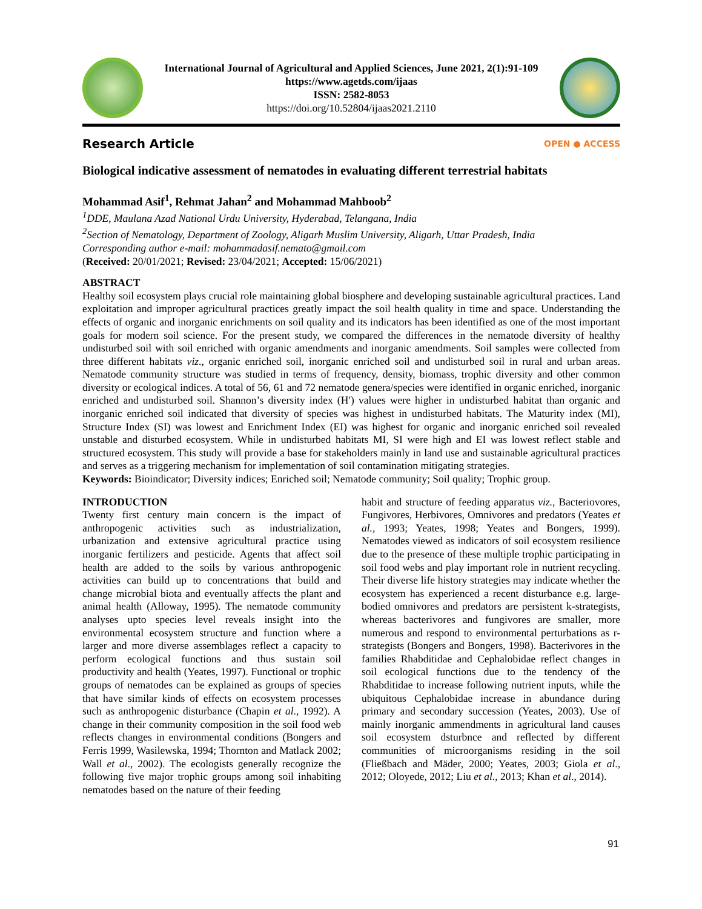International Journal of Agricultural and Applied Sciences, June 2021, 2(1):91-109
https://www.agetds.com/ijaas
ISSN: 2582-8053
https://doi.org/10.52804/ijaas2021.2110
Research Article
OPEN ● ACCESS
Biological indicative assessment of nematodes in evaluating different terrestrial habitats
Mohammad Asif<sup>1</sup>, Rehmat Jahan<sup>2</sup> and Mohammad Mahboob<sup>2</sup>
<sup>1</sup> DDE, Maulana Azad National Urdu University, Hyderabad, Telangana, India
<sup>2</sup> Section of Nematology, Department of Zoology, Aligarh Muslim University, Aligarh, Uttar Pradesh, India
Corresponding author e-mail: mohammadasif.nemato@gmail.com
(Received: 20/01/2021; Revised: 23/04/2021; Accepted: 15/06/2021)
ABSTRACT
Healthy soil ecosystem plays crucial role maintaining global biosphere and developing sustainable agricultural practices. Land exploitation and improper agricultural practices greatly impact the soil health quality in time and space. Understanding the effects of organic and inorganic enrichments on soil quality and its indicators has been identified as one of the most important goals for modern soil science. For the present study, we compared the differences in the nematode diversity of healthy undisturbed soil with soil enriched with organic amendments and inorganic amendments. Soil samples were collected from three different habitats viz., organic enriched soil, inorganic enriched soil and undisturbed soil in rural and urban areas. Nematode community structure was studied in terms of frequency, density, biomass, trophic diversity and other common diversity or ecological indices. A total of 56, 61 and 72 nematode genera/species were identified in organic enriched, inorganic enriched and undisturbed soil. Shannon’s diversity index (H′) values were higher in undisturbed habitat than organic and inorganic enriched soil indicated that diversity of species was highest in undisturbed habitats. The Maturity index (MI), Structure Index (SI) was lowest and Enrichment Index (EI) was highest for organic and inorganic enriched soil revealed unstable and disturbed ecosystem. While in undisturbed habitats MI, SI were high and EI was lowest reflect stable and structured ecosystem. This study will provide a base for stakeholders mainly in land use and sustainable agricultural practices and serves as a triggering mechanism for implementation of soil contamination mitigating strategies.
Keywords: Bioindicator; Diversity indices; Enriched soil; Nematode community; Soil quality; Trophic group.
INTRODUCTION
Twenty first century main concern is the impact of anthropogenic activities such as industrialization, urbanization and extensive agricultural practice using inorganic fertilizers and pesticide. Agents that affect soil health are added to the soils by various anthropogenic activities can build up to concentrations that build and change microbial biota and eventually affects the plant and animal health (Alloway, 1995). The nematode community analyses upto species level reveals insight into the environmental ecosystem structure and function where a larger and more diverse assemblages reflect a capacity to perform ecological functions and thus sustain soil productivity and health (Yeates, 1997). Functional or trophic groups of nematodes can be explained as groups of species that have similar kinds of effects on ecosystem processes such as anthropogenic disturbance (Chapin et al., 1992). A change in their community composition in the soil food web reflects changes in environmental conditions (Bongers and Ferris 1999, Wasilewska, 1994; Thornton and Matlack 2002; Wall et al., 2002). The ecologists generally recognize the following five major trophic groups among soil inhabiting nematodes based on the nature of their feeding
habit and structure of feeding apparatus viz., Bacteriovores, Fungivores, Herbivores, Omnivores and predators (Yeates et al., 1993; Yeates, 1998; Yeates and Bongers, 1999). Nematodes viewed as indicators of soil ecosystem resilience due to the presence of these multiple trophic participating in soil food webs and play important role in nutrient recycling. Their diverse life history strategies may indicate whether the ecosystem has experienced a recent disturbance e.g. large-bodied omnivores and predators are persistent k-strategists, whereas bacterivores and fungivores are smaller, more numerous and respond to environmental perturbations as r-strategists (Bongers and Bongers, 1998). Bacterivores in the families Rhabditidae and Cephalobidae reflect changes in soil ecological functions due to the tendency of the Rhabditidae to increase following nutrient inputs, while the ubiquitous Cephalobidae increase in abundance during primary and secondary succession (Yeates, 2003). Use of mainly inorganic ammendments in agricultural land causes soil ecosystem dsturbnce and reflected by different communities of microorganisms residing in the soil (Fließbach and Mäder, 2000; Yeates, 2003; Giola et al., 2012; Oloyede, 2012; Liu et al., 2013; Khan et al., 2014).
91